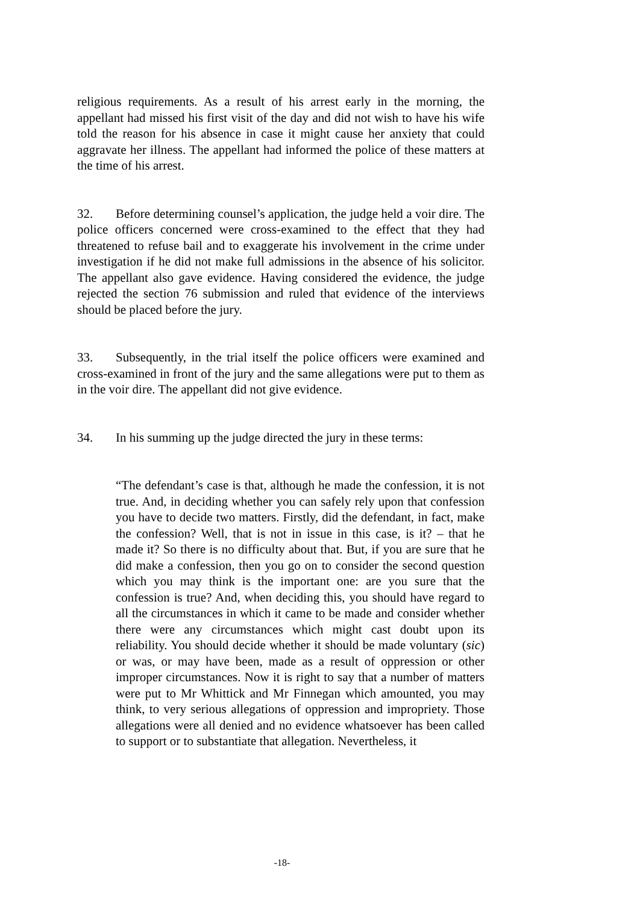religious requirements. As a result of his arrest early in the morning, the appellant had missed his first visit of the day and did not wish to have his wife told the reason for his absence in case it might cause her anxiety that could aggravate her illness. The appellant had informed the police of these matters at the time of his arrest.
32. Before determining counsel’s application, the judge held a voir dire. The police officers concerned were cross-examined to the effect that they had threatened to refuse bail and to exaggerate his involvement in the crime under investigation if he did not make full admissions in the absence of his solicitor. The appellant also gave evidence. Having considered the evidence, the judge rejected the section 76 submission and ruled that evidence of the interviews should be placed before the jury.
33. Subsequently, in the trial itself the police officers were examined and cross-examined in front of the jury and the same allegations were put to them as in the voir dire. The appellant did not give evidence.
34. In his summing up the judge directed the jury in these terms:
“The defendant’s case is that, although he made the confession, it is not true. And, in deciding whether you can safely rely upon that confession you have to decide two matters. Firstly, did the defendant, in fact, make the confession? Well, that is not in issue in this case, is it? – that he made it? So there is no difficulty about that. But, if you are sure that he did make a confession, then you go on to consider the second question which you may think is the important one: are you sure that the confession is true? And, when deciding this, you should have regard to all the circumstances in which it came to be made and consider whether there were any circumstances which might cast doubt upon its reliability. You should decide whether it should be made voluntary (sic) or was, or may have been, made as a result of oppression or other improper circumstances. Now it is right to say that a number of matters were put to Mr Whittick and Mr Finnegan which amounted, you may think, to very serious allegations of oppression and impropriety. Those allegations were all denied and no evidence whatsoever has been called to support or to substantiate that allegation. Nevertheless, it
-18-